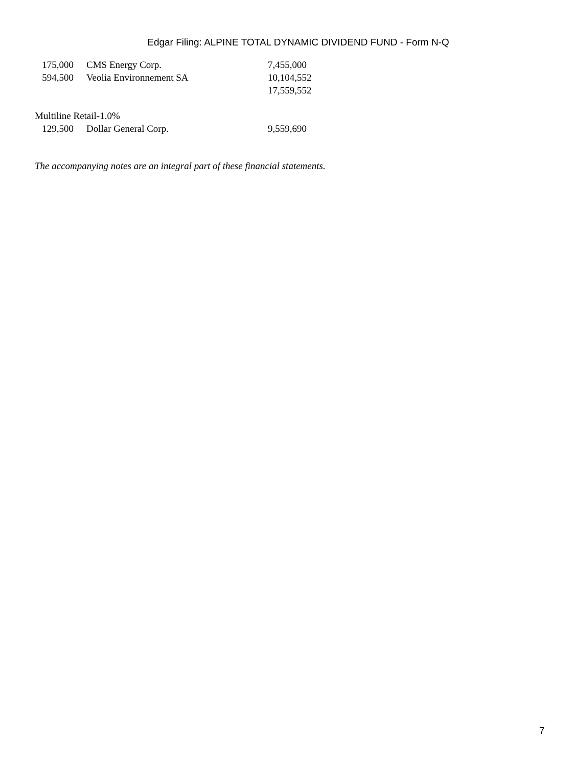Edgar Filing: ALPINE TOTAL DYNAMIC DIVIDEND FUND - Form N-Q
| 175,000 | CMS Energy Corp. | 7,455,000 |
| 594,500 | Veolia Environnement SA | 10,104,552 |
| | | 17,559,552 |
| Multiline Retail-1.0% | | |
| 129,500 | Dollar General Corp. | 9,559,690 |
The accompanying notes are an integral part of these financial statements.
7